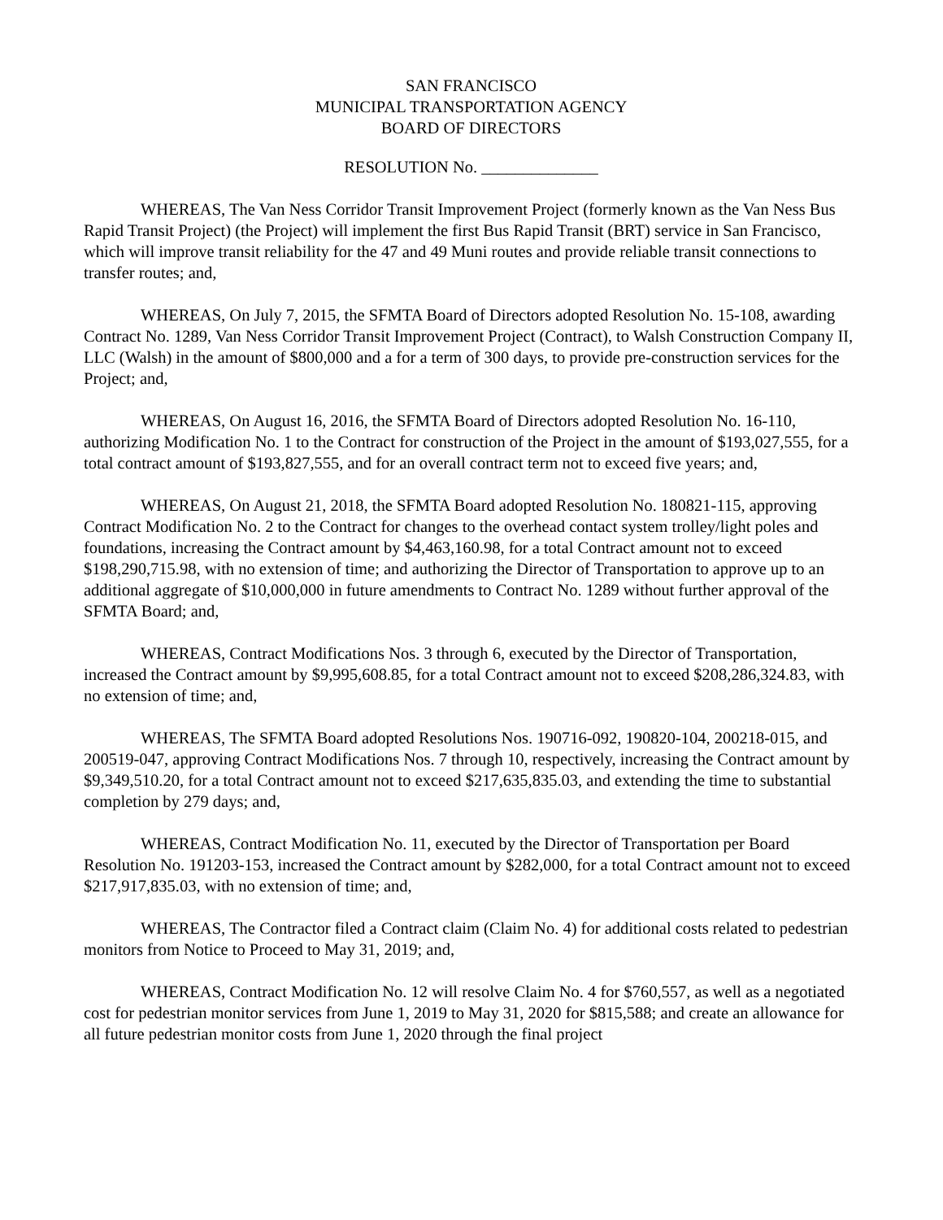SAN FRANCISCO
MUNICIPAL TRANSPORTATION AGENCY
BOARD OF DIRECTORS
RESOLUTION No. ______________
WHEREAS, The Van Ness Corridor Transit Improvement Project (formerly known as the Van Ness Bus Rapid Transit Project) (the Project) will implement the first Bus Rapid Transit (BRT) service in San Francisco, which will improve transit reliability for the 47 and 49 Muni routes and provide reliable transit connections to transfer routes; and,
WHEREAS, On July 7, 2015, the SFMTA Board of Directors adopted Resolution No. 15-108, awarding Contract No. 1289, Van Ness Corridor Transit Improvement Project (Contract), to Walsh Construction Company II, LLC (Walsh) in the amount of $800,000 and a for a term of 300 days, to provide pre-construction services for the Project; and,
WHEREAS, On August 16, 2016, the SFMTA Board of Directors adopted Resolution No. 16-110, authorizing Modification No. 1 to the Contract for construction of the Project in the amount of $193,027,555, for a total contract amount of $193,827,555, and for an overall contract term not to exceed five years; and,
WHEREAS, On August 21, 2018, the SFMTA Board adopted Resolution No. 180821-115, approving Contract Modification No. 2 to the Contract for changes to the overhead contact system trolley/light poles and foundations, increasing the Contract amount by $4,463,160.98, for a total Contract amount not to exceed $198,290,715.98, with no extension of time; and authorizing the Director of Transportation to approve up to an additional aggregate of $10,000,000 in future amendments to Contract No. 1289 without further approval of the SFMTA Board; and,
WHEREAS, Contract Modifications Nos. 3 through 6, executed by the Director of Transportation, increased the Contract amount by $9,995,608.85, for a total Contract amount not to exceed $208,286,324.83, with no extension of time; and,
WHEREAS, The SFMTA Board adopted Resolutions Nos. 190716-092, 190820-104, 200218-015, and 200519-047, approving Contract Modifications Nos. 7 through 10, respectively, increasing the Contract amount by $9,349,510.20, for a total Contract amount not to exceed $217,635,835.03, and extending the time to substantial completion by 279 days; and,
WHEREAS, Contract Modification No. 11, executed by the Director of Transportation per Board Resolution No. 191203-153, increased the Contract amount by $282,000, for a total Contract amount not to exceed $217,917,835.03, with no extension of time; and,
WHEREAS, The Contractor filed a Contract claim (Claim No. 4) for additional costs related to pedestrian monitors from Notice to Proceed to May 31, 2019; and,
WHEREAS, Contract Modification No. 12 will resolve Claim No. 4 for $760,557, as well as a negotiated cost for pedestrian monitor services from June 1, 2019 to May 31, 2020 for $815,588; and create an allowance for all future pedestrian monitor costs from June 1, 2020 through the final project